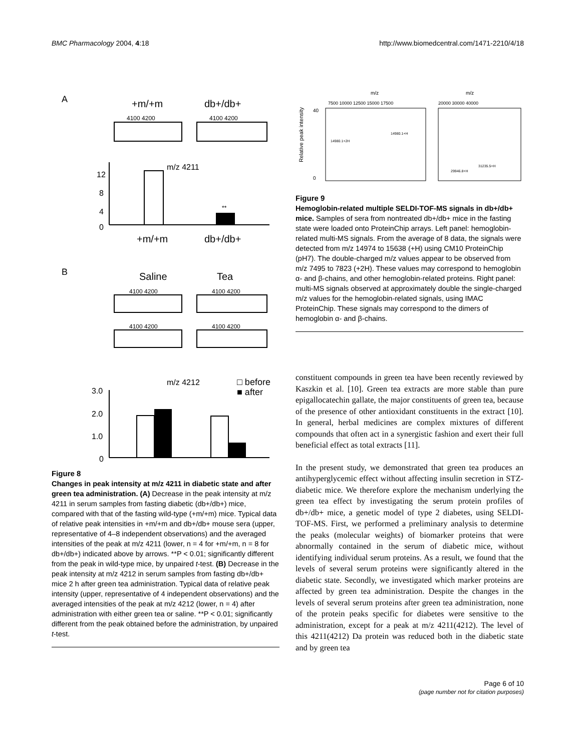BMC Pharmacology 2004, 4:18 http://www.biomedcentral.com/1471-2210/4/18
A
+m/+m
db+/db+
4100 4200
4100 4200
m/z 4211
12
8
4
0
**
+m/+m
db+/db+
B
Saline
Tea
4100 4200
4100 4200
4100 4200
4100 4200
m/z 4212
□ before
■ after
3.0
2.0
1.0
0
Figure 8
Changes in peak intensity at m/z 4211 in diabetic state and after green tea administration. (A) Decrease in the peak intensity at m/z 4211 in serum samples from fasting diabetic (db+/db+) mice, compared with that of the fasting wild-type (+m/+m) mice. Typical data of relative peak intensities in +m/+m and db+/db+ mouse sera (upper, representative of 4–8 independent observations) and the averaged intensities of the peak at m/z 4211 (lower, n = 4 for +m/+m, n = 8 for db+/db+) indicated above by arrows. **P < 0.01; significantly different from the peak in wild-type mice, by unpaired t-test. (B) Decrease in the peak intensity at m/z 4212 in serum samples from fasting db+/db+ mice 2 h after green tea administration. Typical data of relative peak intensity (upper, representative of 4 independent observations) and the averaged intensities of the peak at m/z 4212 (lower, n = 4) after administration with either green tea or saline. **P < 0.01; significantly different from the peak obtained before the administration, by unpaired t-test.
m/z
m/z
7500 10000 12500 15000 17500
20000 30000 40000
Relative peak intensity
40
0
14980.1+2H
14980.1+H
29946.8+H
31235.5+H
Figure 9
Hemoglobin-related multiple SELDI-TOF-MS signals in db+/db+ mice. Samples of sera from nontreated db+/db+ mice in the fasting state were loaded onto ProteinChip arrays. Left panel: hemoglobin-related multi-MS signals. From the average of 8 data, the signals were detected from m/z 14974 to 15638 (+H) using CM10 ProteinChip (pH7). The double-charged m/z values appear to be observed from m/z 7495 to 7823 (+2H). These values may correspond to hemoglobin α- and β-chains, and other hemoglobin-related proteins. Right panel: multi-MS signals observed at approximately double the single-charged m/z values for the hemoglobin-related signals, using IMAC ProteinChip. These signals may correspond to the dimers of hemoglobin α- and β-chains.
constituent compounds in green tea have been recently reviewed by Kaszkin et al. [10]. Green tea extracts are more stable than pure epigallocatechin gallate, the major constituents of green tea, because of the presence of other antioxidant constituents in the extract [10]. In general, herbal medicines are complex mixtures of different compounds that often act in a synergistic fashion and exert their full beneficial effect as total extracts [11].
In the present study, we demonstrated that green tea produces an antihyperglycemic effect without affecting insulin secretion in STZ-diabetic mice. We therefore explore the mechanism underlying the green tea effect by investigating the serum protein profiles of db+/db+ mice, a genetic model of type 2 diabetes, using SELDI-TOF-MS. First, we performed a preliminary analysis to determine the peaks (molecular weights) of biomarker proteins that were abnormally contained in the serum of diabetic mice, without identifying individual serum proteins. As a result, we found that the levels of several serum proteins were significantly altered in the diabetic state. Secondly, we investigated which marker proteins are affected by green tea administration. Despite the changes in the levels of several serum proteins after green tea administration, none of the protein peaks specific for diabetes were sensitive to the administration, except for a peak at m/z 4211(4212). The level of this 4211(4212) Da protein was reduced both in the diabetic state and by green tea
Page 6 of 10
(page number not for citation purposes)